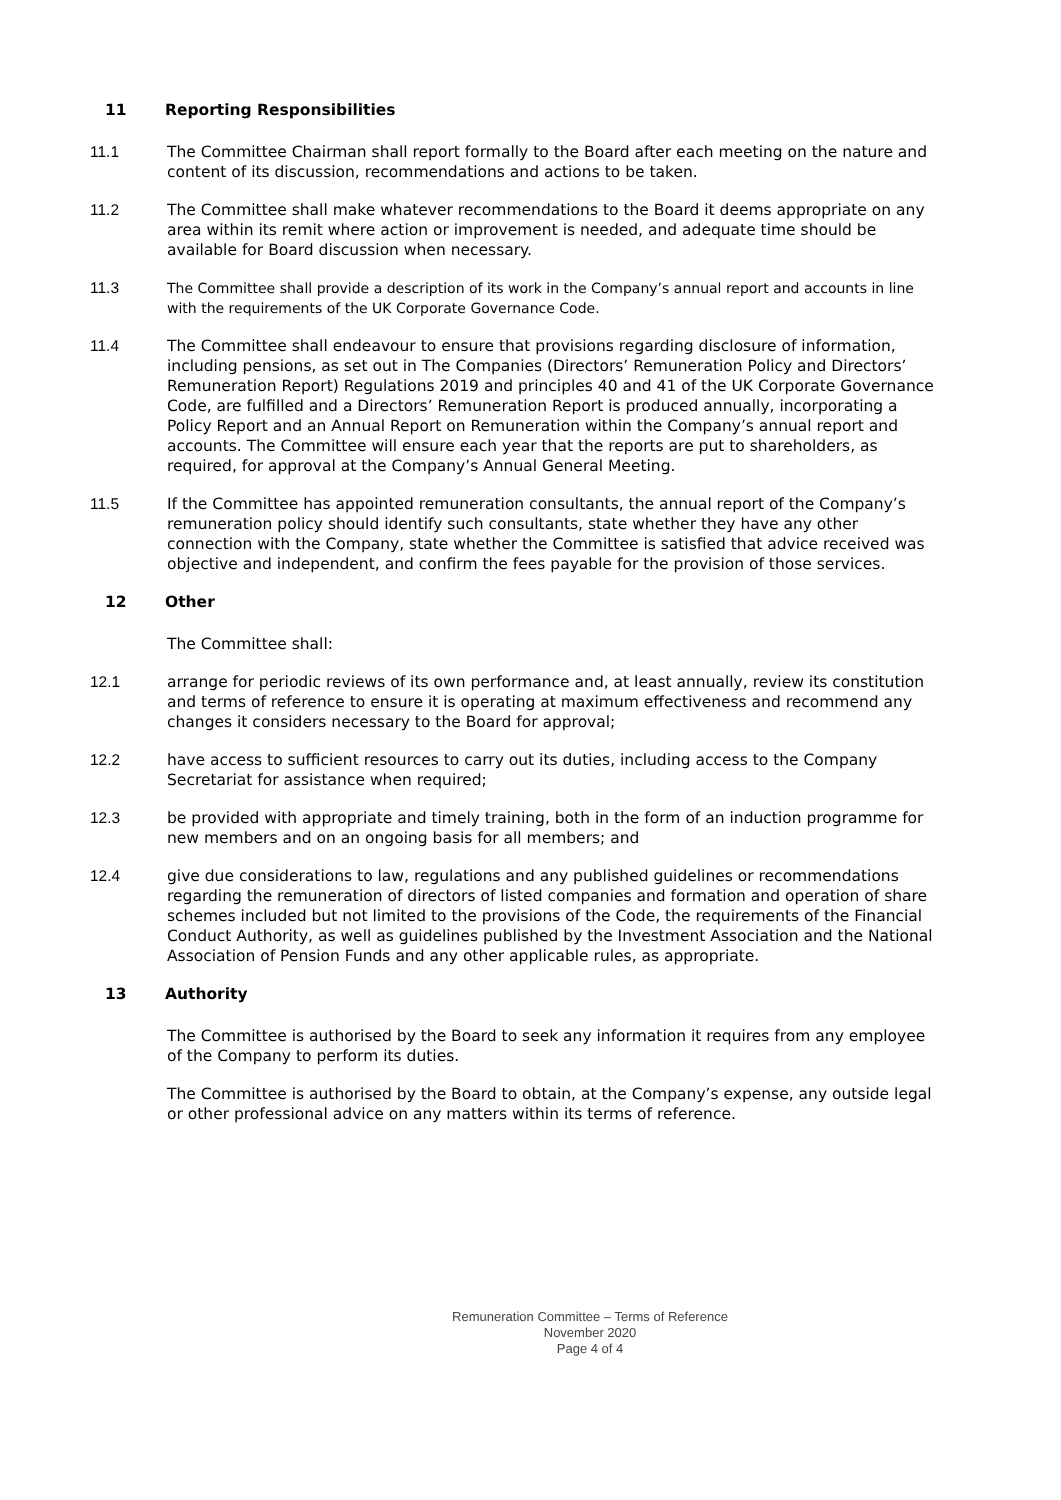11 Reporting Responsibilities
11.1 The Committee Chairman shall report formally to the Board after each meeting on the nature and content of its discussion, recommendations and actions to be taken.
11.2 The Committee shall make whatever recommendations to the Board it deems appropriate on any area within its remit where action or improvement is needed, and adequate time should be available for Board discussion when necessary.
11.3 The Committee shall provide a description of its work in the Company’s annual report and accounts in line with the requirements of the UK Corporate Governance Code.
11.4 The Committee shall endeavour to ensure that provisions regarding disclosure of information, including pensions, as set out in The Companies (Directors’ Remuneration Policy and Directors’ Remuneration Report) Regulations 2019 and principles 40 and 41 of the UK Corporate Governance Code, are fulfilled and a Directors’ Remuneration Report is produced annually, incorporating a Policy Report and an Annual Report on Remuneration within the Company’s annual report and accounts. The Committee will ensure each year that the reports are put to shareholders, as required, for approval at the Company’s Annual General Meeting.
11.5 If the Committee has appointed remuneration consultants, the annual report of the Company’s remuneration policy should identify such consultants, state whether they have any other connection with the Company, state whether the Committee is satisfied that advice received was objective and independent, and confirm the fees payable for the provision of those services.
12 Other
The Committee shall:
12.1 arrange for periodic reviews of its own performance and, at least annually, review its constitution and terms of reference to ensure it is operating at maximum effectiveness and recommend any changes it considers necessary to the Board for approval;
12.2 have access to sufficient resources to carry out its duties, including access to the Company Secretariat for assistance when required;
12.3 be provided with appropriate and timely training, both in the form of an induction programme for new members and on an ongoing basis for all members; and
12.4 give due considerations to law, regulations and any published guidelines or recommendations regarding the remuneration of directors of listed companies and formation and operation of share schemes included but not limited to the provisions of the Code, the requirements of the Financial Conduct Authority, as well as guidelines published by the Investment Association and the National Association of Pension Funds and any other applicable rules, as appropriate.
13 Authority
The Committee is authorised by the Board to seek any information it requires from any employee of the Company to perform its duties.
The Committee is authorised by the Board to obtain, at the Company’s expense, any outside legal or other professional advice on any matters within its terms of reference.
Remuneration Committee – Terms of Reference
November 2020
Page 4 of 4